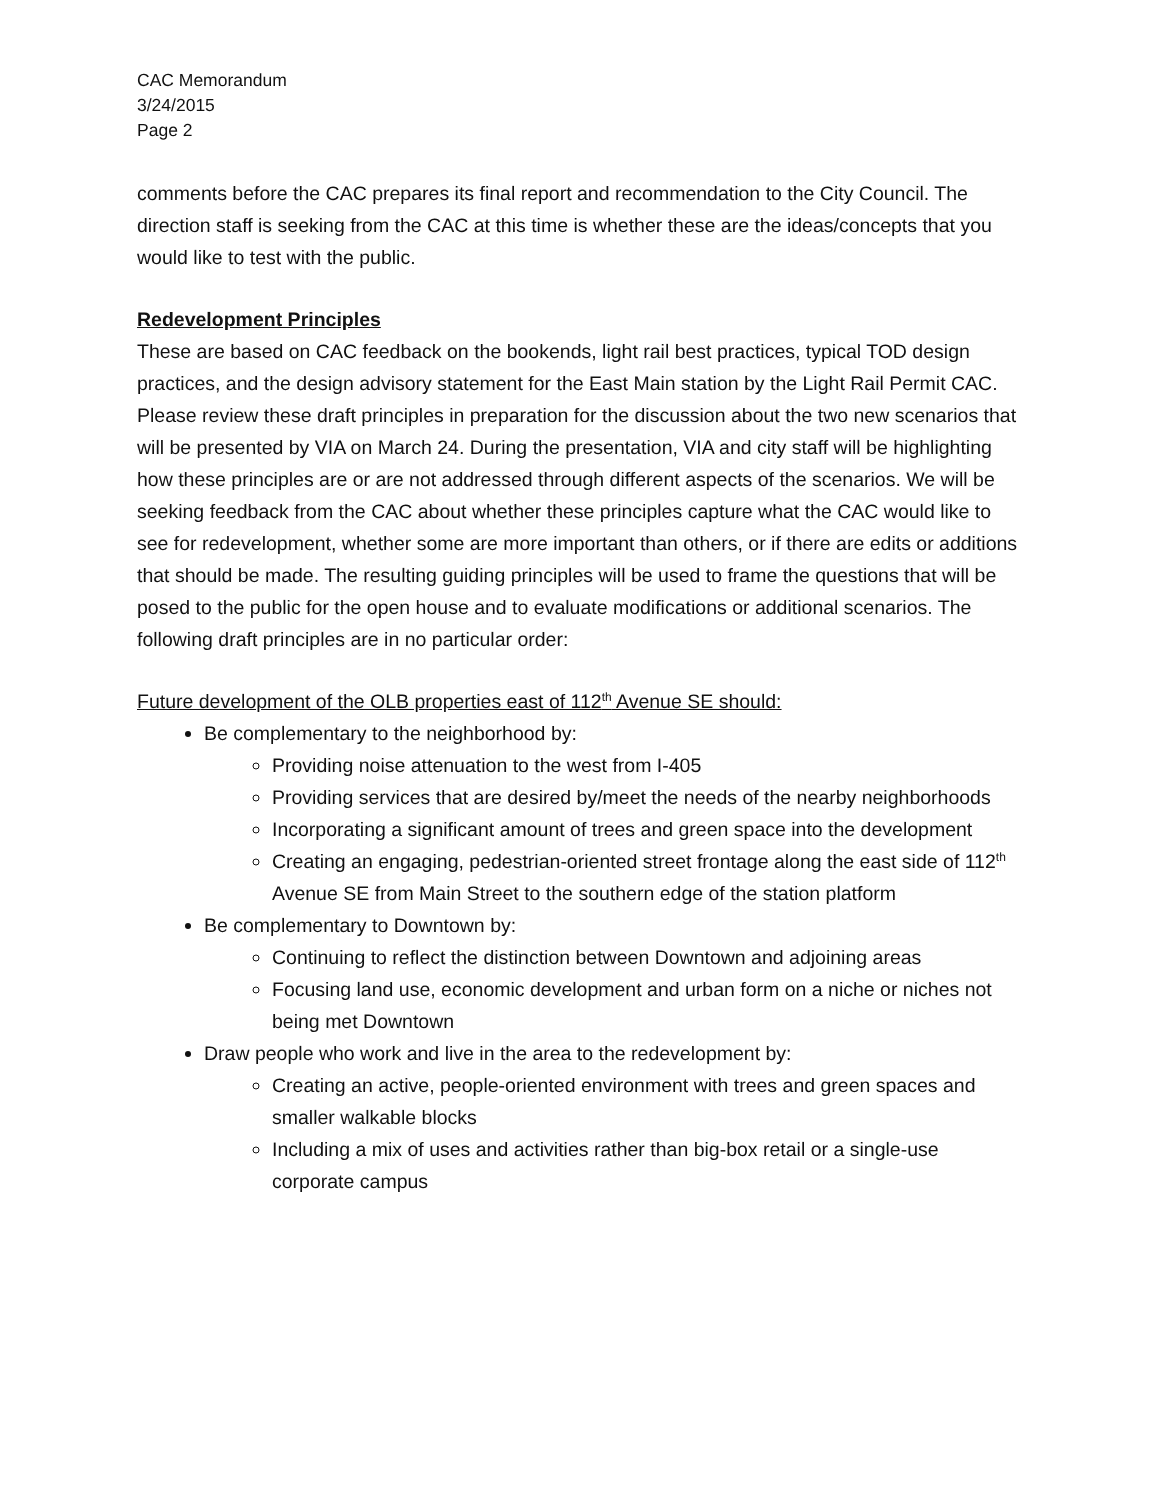CAC Memorandum
3/24/2015
Page 2
comments before the CAC prepares its final report and recommendation to the City Council. The direction staff is seeking from the CAC at this time is whether these are the ideas/concepts that you would like to test with the public.
Redevelopment Principles
These are based on CAC feedback on the bookends, light rail best practices, typical TOD design practices, and the design advisory statement for the East Main station by the Light Rail Permit CAC. Please review these draft principles in preparation for the discussion about the two new scenarios that will be presented by VIA on March 24. During the presentation, VIA and city staff will be highlighting how these principles are or are not addressed through different aspects of the scenarios. We will be seeking feedback from the CAC about whether these principles capture what the CAC would like to see for redevelopment, whether some are more important than others, or if there are edits or additions that should be made. The resulting guiding principles will be used to frame the questions that will be posed to the public for the open house and to evaluate modifications or additional scenarios. The following draft principles are in no particular order:
Future development of the OLB properties east of 112<sup>th</sup> Avenue SE should:
Be complementary to the neighborhood by:
Providing noise attenuation to the west from I-405
Providing services that are desired by/meet the needs of the nearby neighborhoods
Incorporating a significant amount of trees and green space into the development
Creating an engaging, pedestrian-oriented street frontage along the east side of 112<sup>th</sup> Avenue SE from Main Street to the southern edge of the station platform
Be complementary to Downtown by:
Continuing to reflect the distinction between Downtown and adjoining areas
Focusing land use, economic development and urban form on a niche or niches not being met Downtown
Draw people who work and live in the area to the redevelopment by:
Creating an active, people-oriented environment with trees and green spaces and smaller walkable blocks
Including a mix of uses and activities rather than big-box retail or a single-use corporate campus